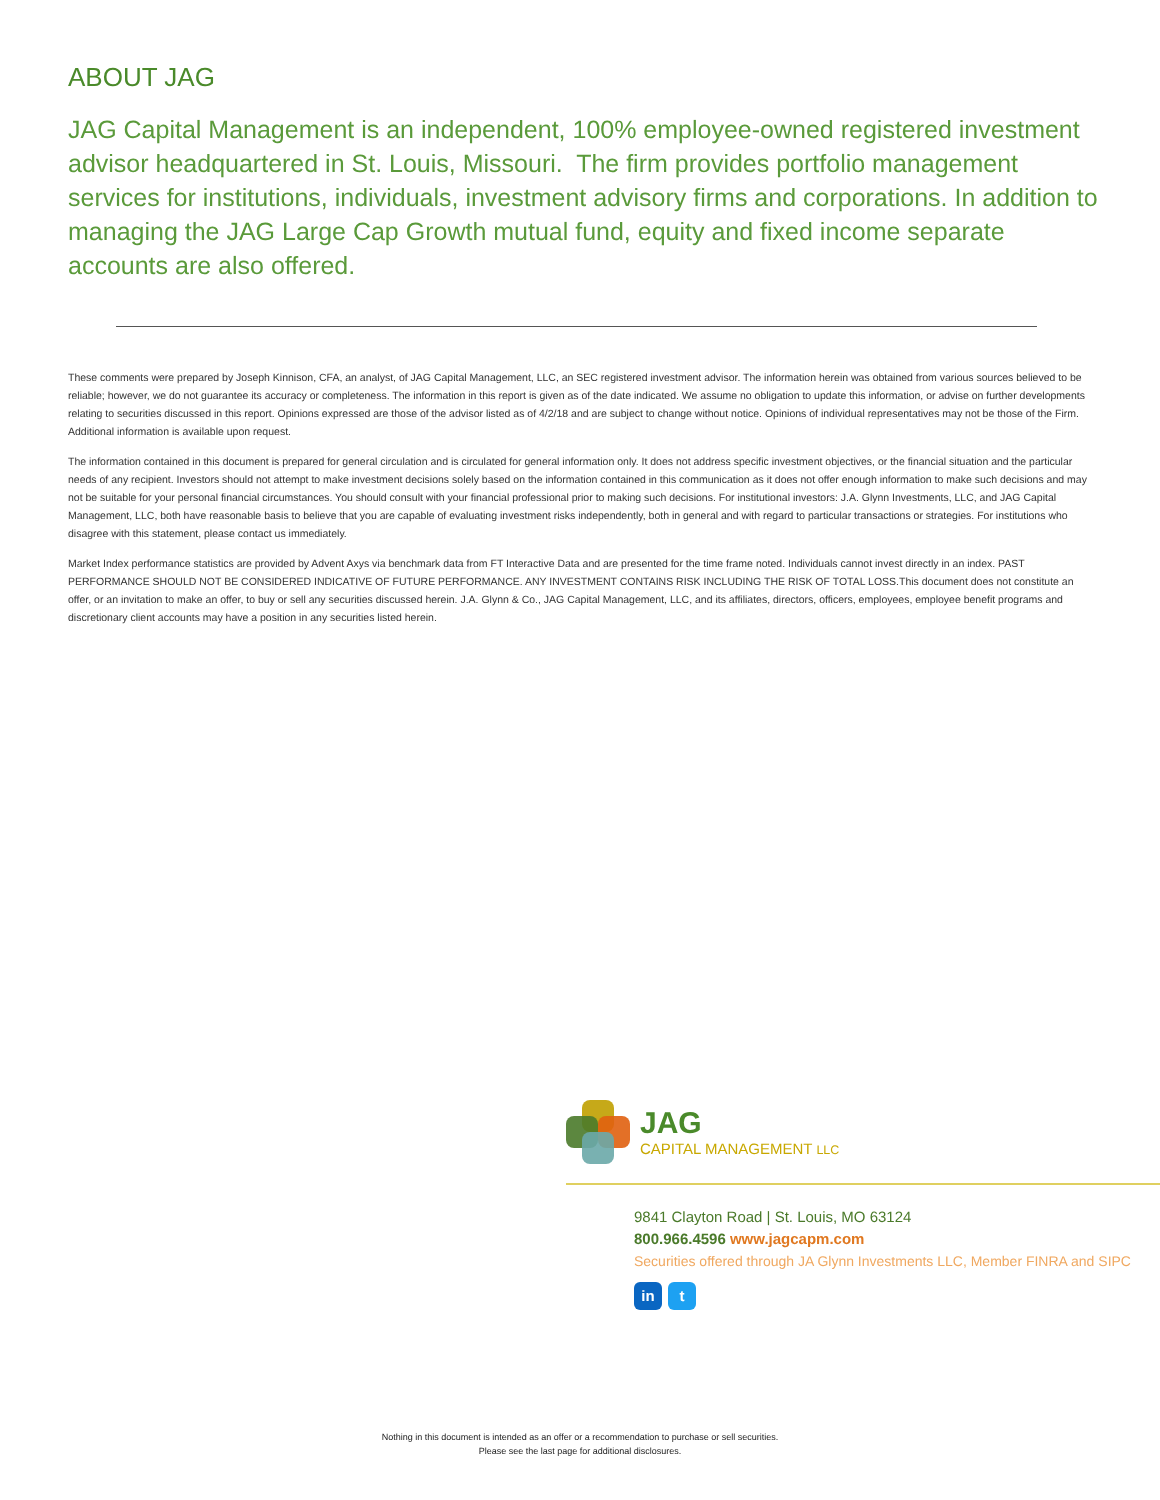ABOUT JAG
JAG Capital Management is an independent, 100% employee-owned registered investment advisor headquartered in St. Louis, Missouri. The firm provides portfolio management services for institutions, individuals, investment advisory firms and corporations. In addition to managing the JAG Large Cap Growth mutual fund, equity and fixed income separate accounts are also offered.
These comments were prepared by Joseph Kinnison, CFA, an analyst, of JAG Capital Management, LLC, an SEC registered investment advisor. The information herein was obtained from various sources believed to be reliable; however, we do not guarantee its accuracy or completeness. The information in this report is given as of the date indicated. We assume no obligation to update this information, or advise on further developments relating to securities discussed in this report. Opinions expressed are those of the advisor listed as of 4/2/18 and are subject to change without notice. Opinions of individual representatives may not be those of the Firm. Additional information is available upon request.
The information contained in this document is prepared for general circulation and is circulated for general information only. It does not address specific investment objectives, or the financial situation and the particular needs of any recipient. Investors should not attempt to make investment decisions solely based on the information contained in this communication as it does not offer enough information to make such decisions and may not be suitable for your personal financial circumstances. You should consult with your financial professional prior to making such decisions. For institutional investors: J.A. Glynn Investments, LLC, and JAG Capital Management, LLC, both have reasonable basis to believe that you are capable of evaluating investment risks independently, both in general and with regard to particular transactions or strategies. For institutions who disagree with this statement, please contact us immediately.
Market Index performance statistics are provided by Advent Axys via benchmark data from FT Interactive Data and are presented for the time frame noted. Individuals cannot invest directly in an index. PAST PERFORMANCE SHOULD NOT BE CONSIDERED INDICATIVE OF FUTURE PERFORMANCE. ANY INVESTMENT CONTAINS RISK INCLUDING THE RISK OF TOTAL LOSS.This document does not constitute an offer, or an invitation to make an offer, to buy or sell any securities discussed herein. J.A. Glynn & Co., JAG Capital Management, LLC, and its affiliates, directors, officers, employees, employee benefit programs and discretionary client accounts may have a position in any securities listed herein.
JAG
CAPITAL MANAGEMENT LLC
9841 Clayton Road | St. Louis, MO 63124
800.966.4596 www.jagcapm.com
Securities offered through JA Glynn Investments LLC, Member FINRA and SIPC
in t
Nothing in this document is intended as an offer or a recommendation to purchase or sell securities.
Please see the last page for additional disclosures.